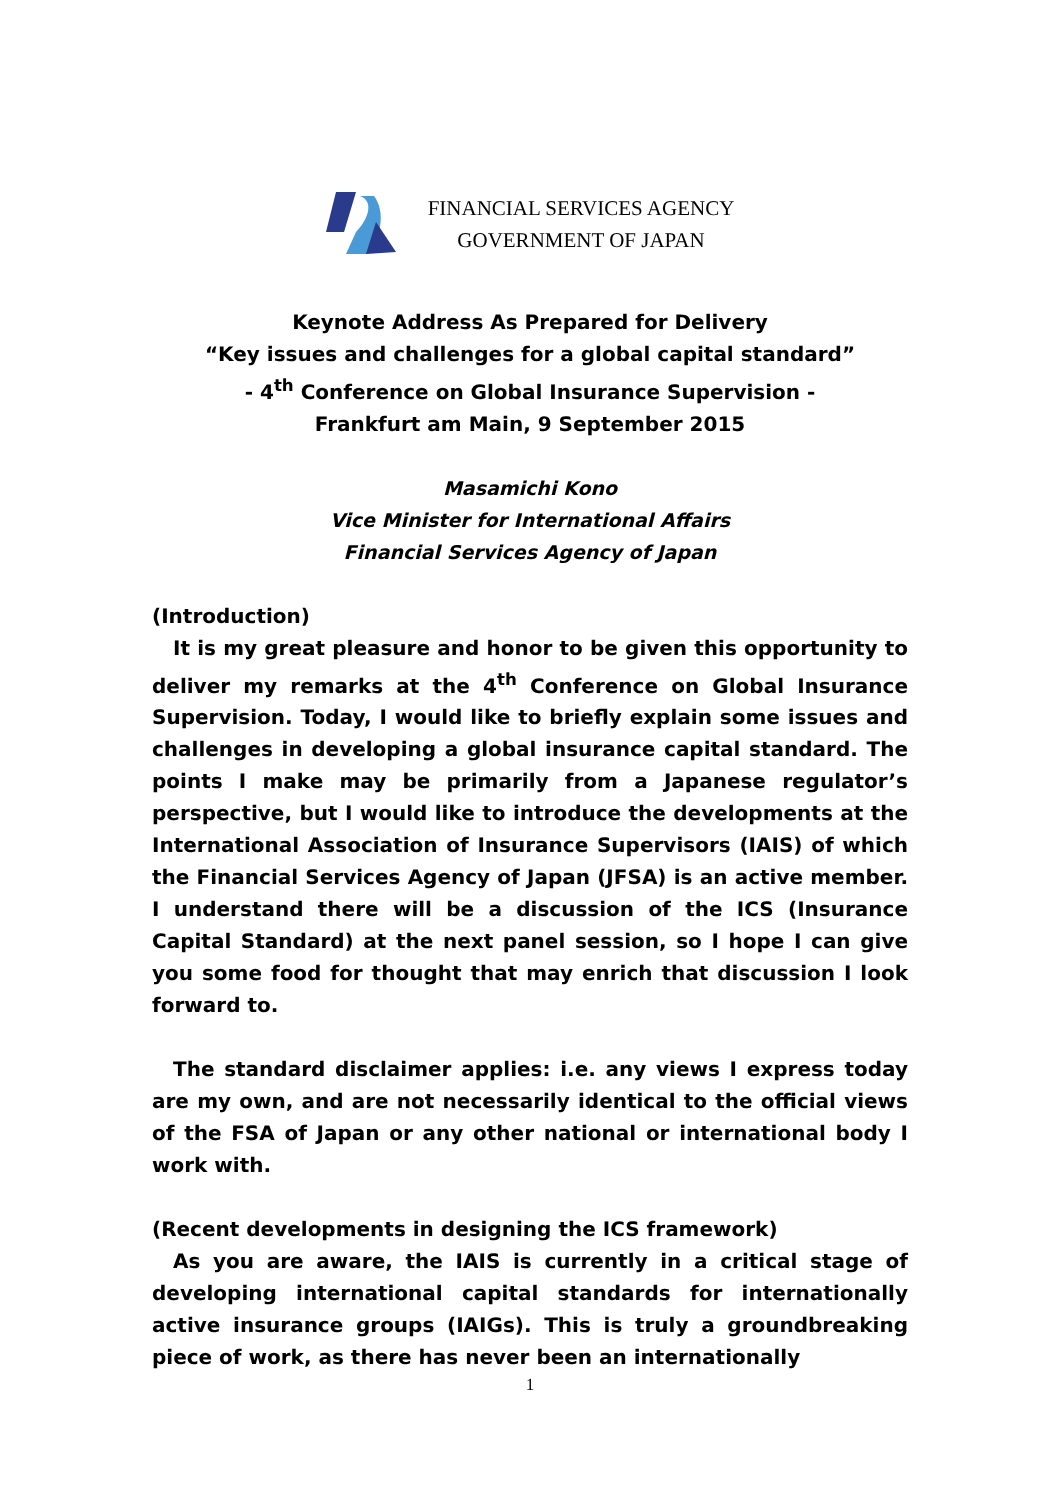FINANCIAL SERVICES AGENCY
GOVERNMENT OF JAPAN
Keynote Address As Prepared for Delivery
“Key issues and challenges for a global capital standard”
- 4<sup>th</sup> Conference on Global Insurance Supervision -
Frankfurt am Main, 9 September 2015
Masamichi Kono
Vice Minister for International Affairs
Financial Services Agency of Japan
(Introduction)
It is my great pleasure and honor to be given this opportunity to deliver my remarks at the 4<sup>th</sup> Conference on Global Insurance Supervision. Today, I would like to briefly explain some issues and challenges in developing a global insurance capital standard. The points I make may be primarily from a Japanese regulator’s perspective, but I would like to introduce the developments at the International Association of Insurance Supervisors (IAIS) of which the Financial Services Agency of Japan (JFSA) is an active member. I understand there will be a discussion of the ICS (Insurance Capital Standard) at the next panel session, so I hope I can give you some food for thought that may enrich that discussion I look forward to.
The standard disclaimer applies: i.e. any views I express today are my own, and are not necessarily identical to the official views of the FSA of Japan or any other national or international body I work with.
(Recent developments in designing the ICS framework)
As you are aware, the IAIS is currently in a critical stage of developing international capital standards for internationally active insurance groups (IAIGs). This is truly a groundbreaking piece of work, as there has never been an internationally
1